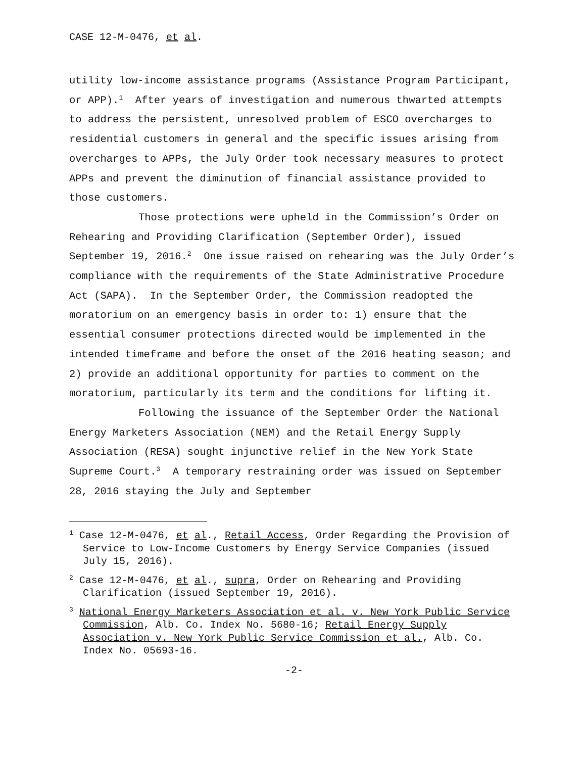CASE 12-M-0476, et al.
utility low-income assistance programs (Assistance Program Participant, or APP).<sup>1</sup> After years of investigation and numerous thwarted attempts to address the persistent, unresolved problem of ESCO overcharges to residential customers in general and the specific issues arising from overcharges to APPs, the July Order took necessary measures to protect APPs and prevent the diminution of financial assistance provided to those customers.
Those protections were upheld in the Commission’s Order on Rehearing and Providing Clarification (September Order), issued September 19, 2016.<sup>2</sup> One issue raised on rehearing was the July Order’s compliance with the requirements of the State Administrative Procedure Act (SAPA). In the September Order, the Commission readopted the moratorium on an emergency basis in order to: 1) ensure that the essential consumer protections directed would be implemented in the intended timeframe and before the onset of the 2016 heating season; and 2) provide an additional opportunity for parties to comment on the moratorium, particularly its term and the conditions for lifting it.
Following the issuance of the September Order the National Energy Marketers Association (NEM) and the Retail Energy Supply Association (RESA) sought injunctive relief in the New York State Supreme Court.<sup>3</sup> A temporary restraining order was issued on September 28, 2016 staying the July and September
<sup>1</sup> Case 12-M-0476, et al., Retail Access, Order Regarding the Provision of Service to Low-Income Customers by Energy Service Companies (issued July 15, 2016).
<sup>2</sup> Case 12-M-0476, et al., supra, Order on Rehearing and Providing Clarification (issued September 19, 2016).
<sup>3</sup> National Energy Marketers Association et al. v. New York Public Service Commission, Alb. Co. Index No. 5680-16; Retail Energy Supply Association v. New York Public Service Commission et al., Alb. Co. Index No. 05693-16.
-2-